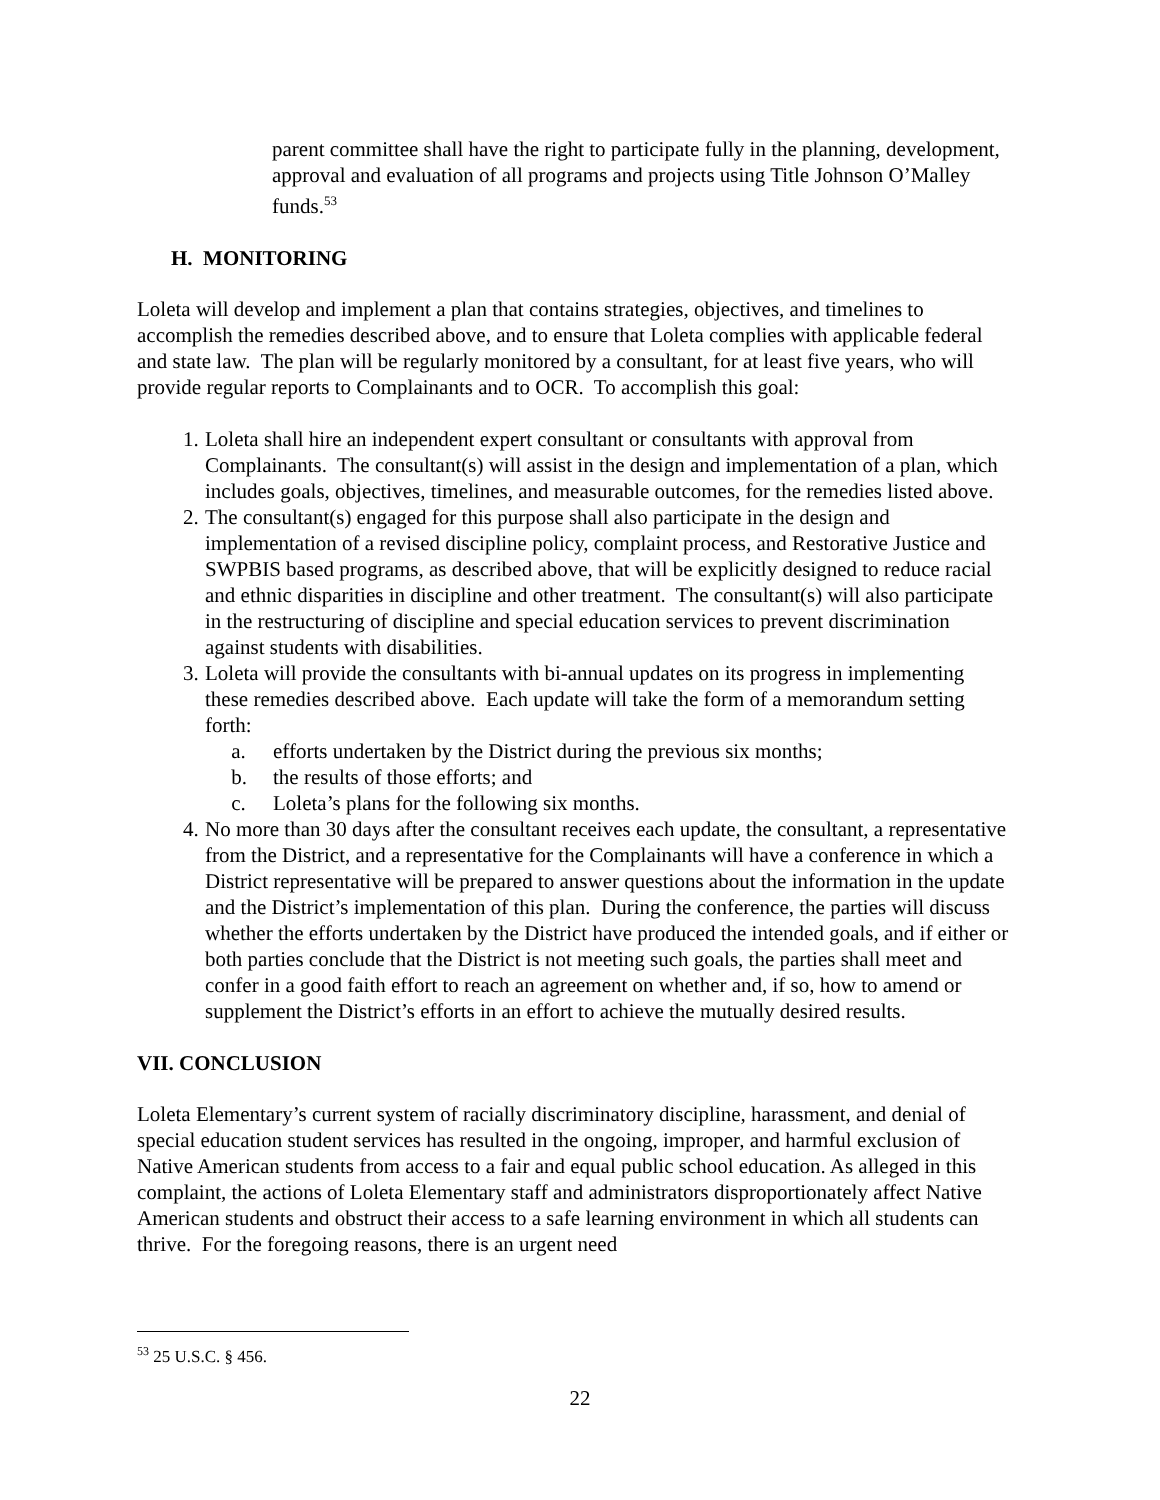parent committee shall have the right to participate fully in the planning, development, approval and evaluation of all programs and projects using Title Johnson O’Malley funds.<sup>53</sup>
H. MONITORING
Loleta will develop and implement a plan that contains strategies, objectives, and timelines to accomplish the remedies described above, and to ensure that Loleta complies with applicable federal and state law. The plan will be regularly monitored by a consultant, for at least five years, who will provide regular reports to Complainants and to OCR. To accomplish this goal:
1. Loleta shall hire an independent expert consultant or consultants with approval from Complainants. The consultant(s) will assist in the design and implementation of a plan, which includes goals, objectives, timelines, and measurable outcomes, for the remedies listed above.
2. The consultant(s) engaged for this purpose shall also participate in the design and implementation of a revised discipline policy, complaint process, and Restorative Justice and SWPBIS based programs, as described above, that will be explicitly designed to reduce racial and ethnic disparities in discipline and other treatment. The consultant(s) will also participate in the restructuring of discipline and special education services to prevent discrimination against students with disabilities.
3. Loleta will provide the consultants with bi-annual updates on its progress in implementing these remedies described above. Each update will take the form of a memorandum setting forth:
a. efforts undertaken by the District during the previous six months;
b. the results of those efforts; and
c. Loleta’s plans for the following six months.
4. No more than 30 days after the consultant receives each update, the consultant, a representative from the District, and a representative for the Complainants will have a conference in which a District representative will be prepared to answer questions about the information in the update and the District’s implementation of this plan. During the conference, the parties will discuss whether the efforts undertaken by the District have produced the intended goals, and if either or both parties conclude that the District is not meeting such goals, the parties shall meet and confer in a good faith effort to reach an agreement on whether and, if so, how to amend or supplement the District’s efforts in an effort to achieve the mutually desired results.
VII. CONCLUSION
Loleta Elementary’s current system of racially discriminatory discipline, harassment, and denial of special education student services has resulted in the ongoing, improper, and harmful exclusion of Native American students from access to a fair and equal public school education. As alleged in this complaint, the actions of Loleta Elementary staff and administrators disproportionately affect Native American students and obstruct their access to a safe learning environment in which all students can thrive. For the foregoing reasons, there is an urgent need
<sup>53</sup> 25 U.S.C. § 456.
22